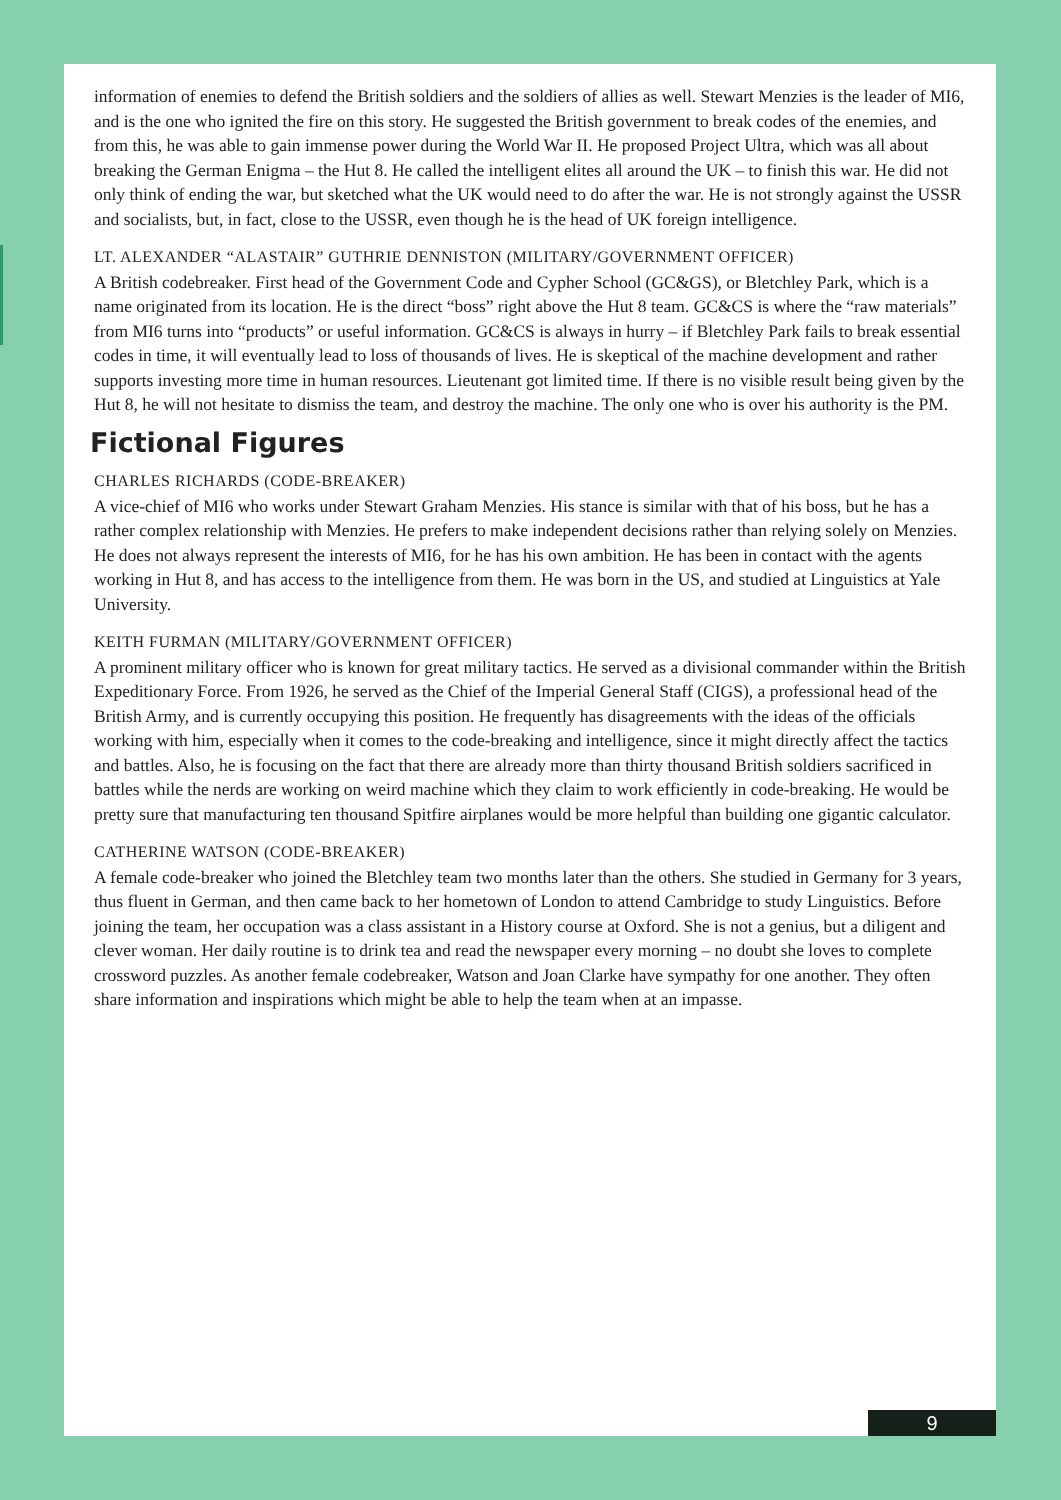information of enemies to defend the British soldiers and the soldiers of allies as well. Stewart Menzies is the leader of MI6, and is the one who ignited the fire on this story. He suggested the British government to break codes of the enemies, and from this, he was able to gain immense power during the World War II. He proposed Project Ultra, which was all about breaking the German Enigma – the Hut 8. He called the intelligent elites all around the UK – to finish this war. He did not only think of ending the war, but sketched what the UK would need to do after the war. He is not strongly against the USSR and socialists, but, in fact, close to the USSR, even though he is the head of UK foreign intelligence.
LT. ALEXANDER “ALASTAIR” GUTHRIE DENNISTON (MILITARY/GOVERNMENT OFFICER)
A British codebreaker. First head of the Government Code and Cypher School (GC&GS), or Bletchley Park, which is a name originated from its location. He is the direct “boss” right above the Hut 8 team. GC&CS is where the “raw materials” from MI6 turns into “products” or useful information. GC&CS is always in hurry – if Bletchley Park fails to break essential codes in time, it will eventually lead to loss of thousands of lives. He is skeptical of the machine development and rather supports investing more time in human resources. Lieutenant got limited time. If there is no visible result being given by the Hut 8, he will not hesitate to dismiss the team, and destroy the machine. The only one who is over his authority is the PM.
Fictional Figures
CHARLES RICHARDS (CODE-BREAKER)
A vice-chief of MI6 who works under Stewart Graham Menzies. His stance is similar with that of his boss, but he has a rather complex relationship with Menzies. He prefers to make independent decisions rather than relying solely on Menzies. He does not always represent the interests of MI6, for he has his own ambition. He has been in contact with the agents working in Hut 8, and has access to the intelligence from them. He was born in the US, and studied at Linguistics at Yale University.
KEITH FURMAN (MILITARY/GOVERNMENT OFFICER)
A prominent military officer who is known for great military tactics. He served as a divisional commander within the British Expeditionary Force. From 1926, he served as the Chief of the Imperial General Staff (CIGS), a professional head of the British Army, and is currently occupying this position. He frequently has disagreements with the ideas of the officials working with him, especially when it comes to the code-breaking and intelligence, since it might directly affect the tactics and battles. Also, he is focusing on the fact that there are already more than thirty thousand British soldiers sacrificed in battles while the nerds are working on weird machine which they claim to work efficiently in code-breaking. He would be pretty sure that manufacturing ten thousand Spitfire airplanes would be more helpful than building one gigantic calculator.
CATHERINE WATSON (CODE-BREAKER)
A female code-breaker who joined the Bletchley team two months later than the others. She studied in Germany for 3 years, thus fluent in German, and then came back to her hometown of London to attend Cambridge to study Linguistics. Before joining the team, her occupation was a class assistant in a History course at Oxford. She is not a genius, but a diligent and clever woman. Her daily routine is to drink tea and read the newspaper every morning – no doubt she loves to complete crossword puzzles. As another female codebreaker, Watson and Joan Clarke have sympathy for one another. They often share information and inspirations which might be able to help the team when at an impasse.
9